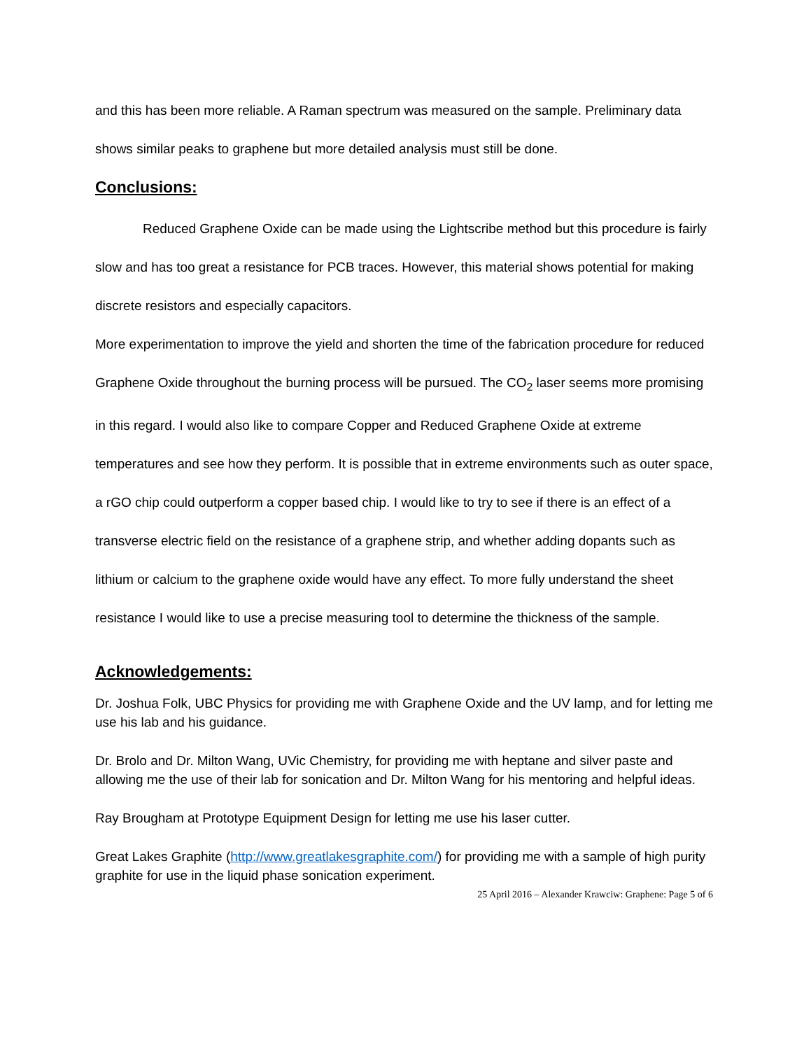and this has been more reliable. A Raman spectrum was measured on the sample. Preliminary data shows similar peaks to graphene but more detailed analysis must still be done.
Conclusions:
Reduced Graphene Oxide can be made using the Lightscribe method but this procedure is fairly slow and has too great a resistance for PCB traces. However, this material shows potential for making discrete resistors and especially capacitors.
More experimentation to improve the yield and shorten the time of the fabrication procedure for reduced Graphene Oxide throughout the burning process will be pursued. The CO<sub>2</sub> laser seems more promising in this regard. I would also like to compare Copper and Reduced Graphene Oxide at extreme temperatures and see how they perform. It is possible that in extreme environments such as outer space, a rGO chip could outperform a copper based chip. I would like to try to see if there is an effect of a transverse electric field on the resistance of a graphene strip, and whether adding dopants such as lithium or calcium to the graphene oxide would have any effect. To more fully understand the sheet resistance I would like to use a precise measuring tool to determine the thickness of the sample.
Acknowledgements:
Dr. Joshua Folk, UBC Physics for providing me with Graphene Oxide and the UV lamp, and for letting me use his lab and his guidance.
Dr. Brolo and Dr. Milton Wang, UVic Chemistry, for providing me with heptane and silver paste and allowing me the use of their lab for sonication and Dr. Milton Wang for his mentoring and helpful ideas.
Ray Brougham at Prototype Equipment Design for letting me use his laser cutter.
Great Lakes Graphite (http://www.greatlakesgraphite.com/) for providing me with a sample of high purity graphite for use in the liquid phase sonication experiment.
25 April 2016 – Alexander Krawciw: Graphene: Page 5 of 6